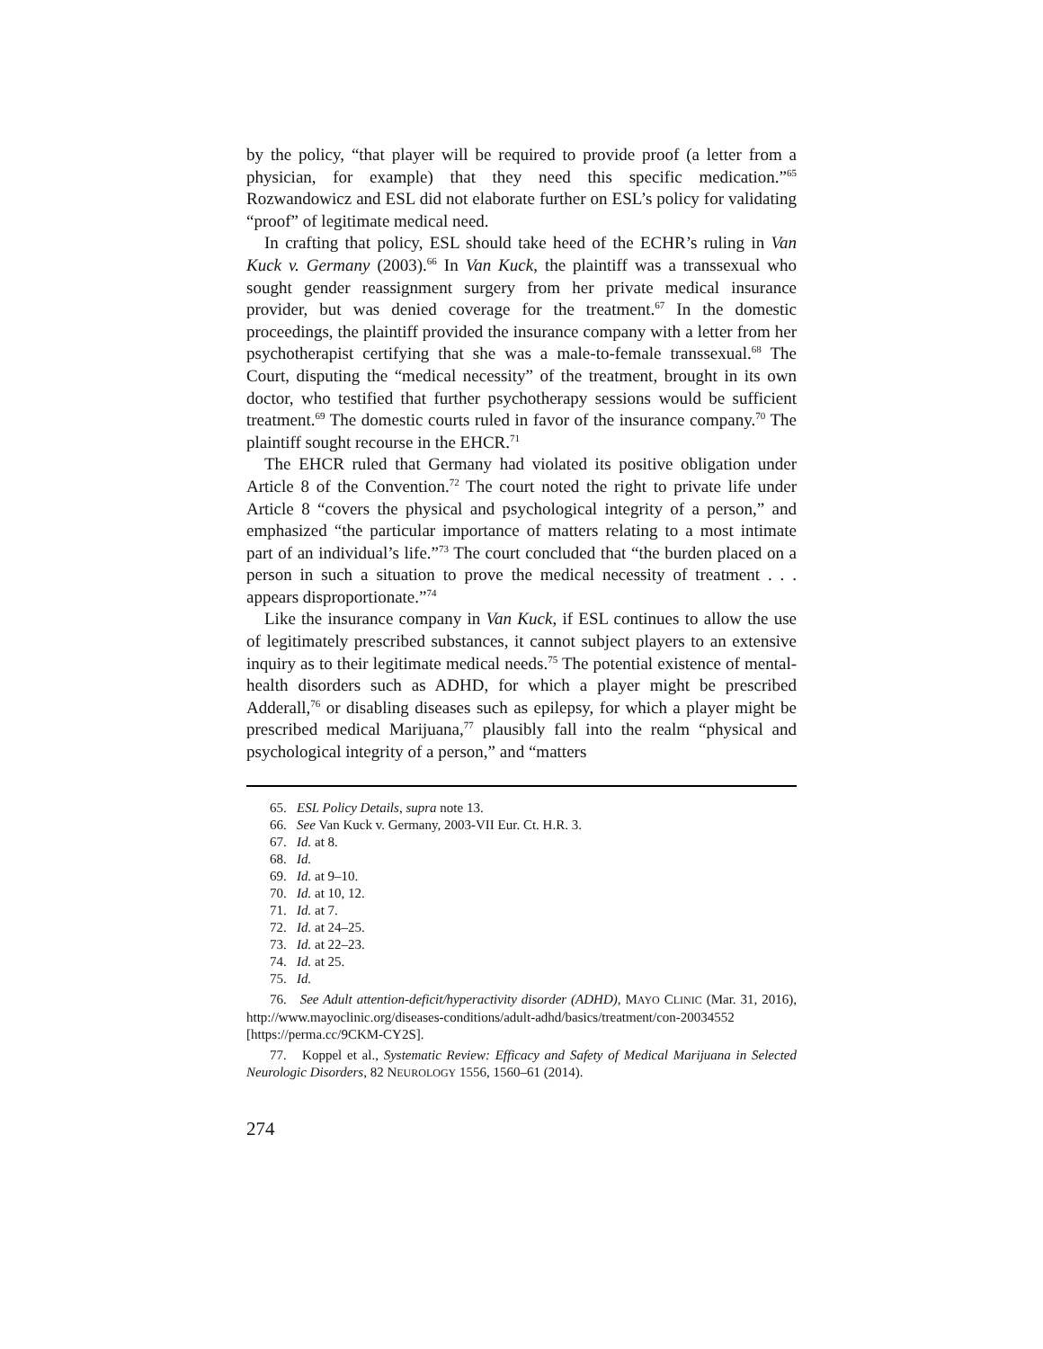by the policy, “that player will be required to provide proof (a letter from a physician, for example) that they need this specific medication.”<sup>65</sup> Rozwandowicz and ESL did not elaborate further on ESL’s policy for validating “proof” of legitimate medical need.
In crafting that policy, ESL should take heed of the ECHR’s ruling in Van Kuck v. Germany (2003).<sup>66</sup> In Van Kuck, the plaintiff was a transsexual who sought gender reassignment surgery from her private medical insurance provider, but was denied coverage for the treatment.<sup>67</sup> In the domestic proceedings, the plaintiff provided the insurance company with a letter from her psychotherapist certifying that she was a male-to-female transsexual.<sup>68</sup> The Court, disputing the “medical necessity” of the treatment, brought in its own doctor, who testified that further psychotherapy sessions would be sufficient treatment.<sup>69</sup> The domestic courts ruled in favor of the insurance company.<sup>70</sup> The plaintiff sought recourse in the EHCR.<sup>71</sup>
The EHCR ruled that Germany had violated its positive obligation under Article 8 of the Convention.<sup>72</sup> The court noted the right to private life under Article 8 “covers the physical and psychological integrity of a person,” and emphasized “the particular importance of matters relating to a most intimate part of an individual’s life.”<sup>73</sup> The court concluded that “the burden placed on a person in such a situation to prove the medical necessity of treatment . . . appears disproportionate.”<sup>74</sup>
Like the insurance company in Van Kuck, if ESL continues to allow the use of legitimately prescribed substances, it cannot subject players to an extensive inquiry as to their legitimate medical needs.<sup>75</sup> The potential existence of mental-health disorders such as ADHD, for which a player might be prescribed Adderall,<sup>76</sup> or disabling diseases such as epilepsy, for which a player might be prescribed medical Marijuana,<sup>77</sup> plausibly fall into the realm “physical and psychological integrity of a person,” and “matters
65. ESL Policy Details, supra note 13.
66. See Van Kuck v. Germany, 2003-VII Eur. Ct. H.R. 3.
67. Id. at 8.
68. Id.
69. Id. at 9–10.
70. Id. at 10, 12.
71. Id. at 7.
72. Id. at 24–25.
73. Id. at 22–23.
74. Id. at 25.
75. Id.
76. See Adult attention-deficit/hyperactivity disorder (ADHD), MAYO CLINIC (Mar. 31, 2016), http://www.mayoclinic.org/diseases-conditions/adult-adhd/basics/treatment/con-20034552 [https://perma.cc/9CKM-CY2S].
77. Koppel et al., Systematic Review: Efficacy and Safety of Medical Marijuana in Selected Neurologic Disorders, 82 NEUROLOGY 1556, 1560–61 (2014).
274